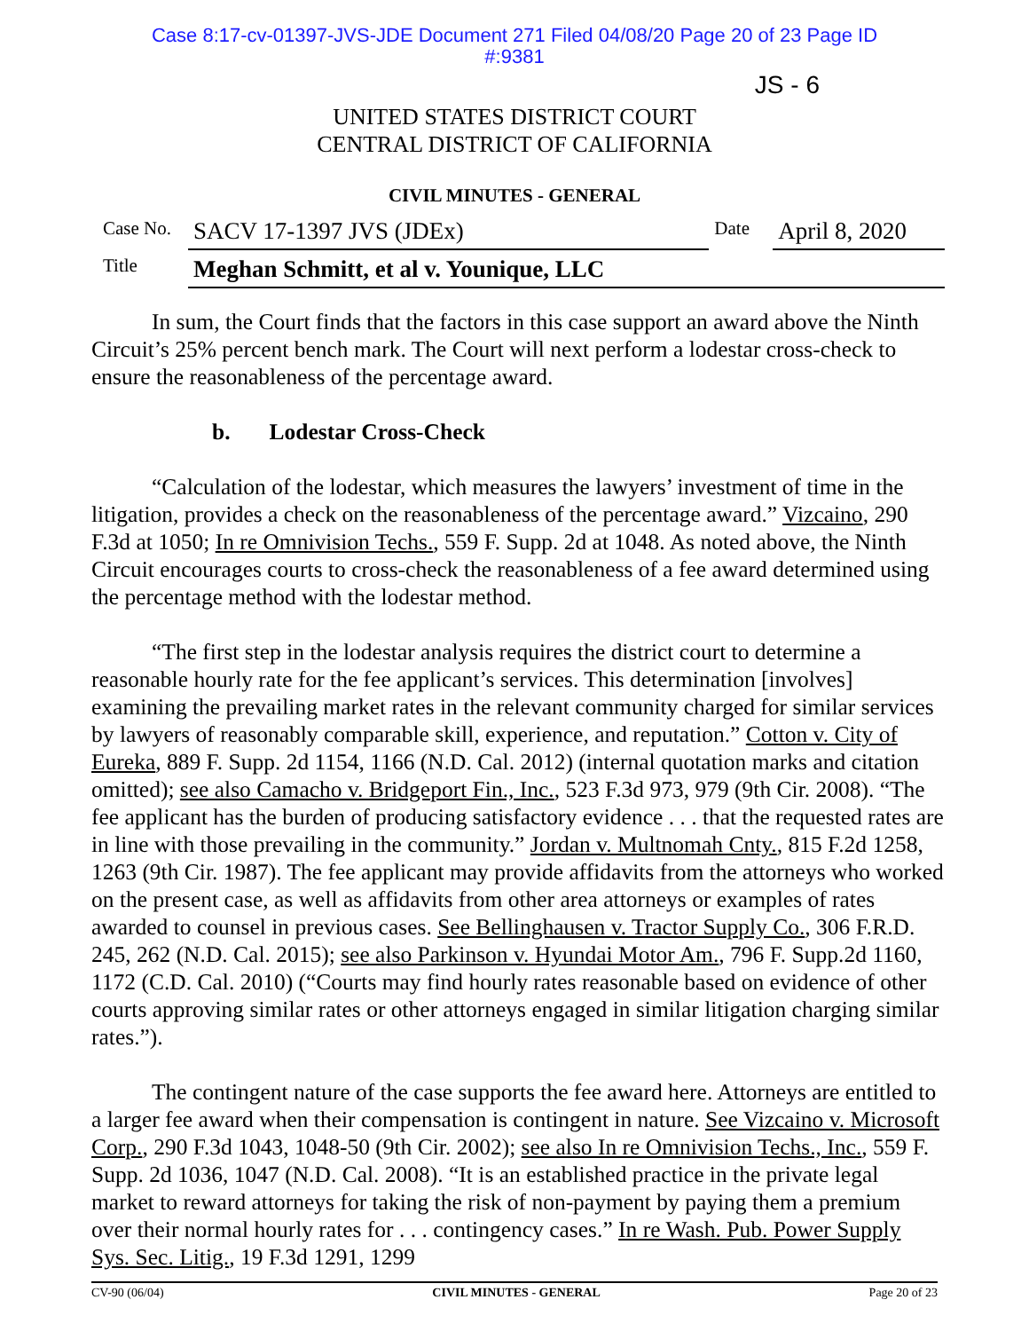Case 8:17-cv-01397-JVS-JDE Document 271 Filed 04/08/20 Page 20 of 23 Page ID
#:9381
JS - 6
UNITED STATES DISTRICT COURT
CENTRAL DISTRICT OF CALIFORNIA
CIVIL MINUTES - GENERAL
| Case No. | SACV 17-1397 JVS (JDEx) | Date | April 8, 2020 |
| Title | Meghan Schmitt, et al v. Younique, LLC | | |
In sum, the Court finds that the factors in this case support an award above the Ninth Circuit’s 25% percent bench mark. The Court will next perform a lodestar cross-check to ensure the reasonableness of the percentage award.
b. Lodestar Cross-Check
“Calculation of the lodestar, which measures the lawyers’ investment of time in the litigation, provides a check on the reasonableness of the percentage award.” Vizcaino, 290 F.3d at 1050; In re Omnivision Techs., 559 F. Supp. 2d at 1048. As noted above, the Ninth Circuit encourages courts to cross-check the reasonableness of a fee award determined using the percentage method with the lodestar method.
“The first step in the lodestar analysis requires the district court to determine a reasonable hourly rate for the fee applicant’s services. This determination [involves] examining the prevailing market rates in the relevant community charged for similar services by lawyers of reasonably comparable skill, experience, and reputation.” Cotton v. City of Eureka, 889 F. Supp. 2d 1154, 1166 (N.D. Cal. 2012) (internal quotation marks and citation omitted); see also Camacho v. Bridgeport Fin., Inc., 523 F.3d 973, 979 (9th Cir. 2008). “The fee applicant has the burden of producing satisfactory evidence . . . that the requested rates are in line with those prevailing in the community.” Jordan v. Multnomah Cnty., 815 F.2d 1258, 1263 (9th Cir. 1987). The fee applicant may provide affidavits from the attorneys who worked on the present case, as well as affidavits from other area attorneys or examples of rates awarded to counsel in previous cases. See Bellinghausen v. Tractor Supply Co., 306 F.R.D. 245, 262 (N.D. Cal. 2015); see also Parkinson v. Hyundai Motor Am., 796 F. Supp.2d 1160, 1172 (C.D. Cal. 2010) (“Courts may find hourly rates reasonable based on evidence of other courts approving similar rates or other attorneys engaged in similar litigation charging similar rates.”).
The contingent nature of the case supports the fee award here. Attorneys are entitled to a larger fee award when their compensation is contingent in nature. See Vizcaino v. Microsoft Corp., 290 F.3d 1043, 1048-50 (9th Cir. 2002); see also In re Omnivision Techs., Inc., 559 F. Supp. 2d 1036, 1047 (N.D. Cal. 2008). “It is an established practice in the private legal market to reward attorneys for taking the risk of non-payment by paying them a premium over their normal hourly rates for . . . contingency cases.” In re Wash. Pub. Power Supply Sys. Sec. Litig., 19 F.3d 1291, 1299
CV-90 (06/04) CIVIL MINUTES - GENERAL Page 20 of 23